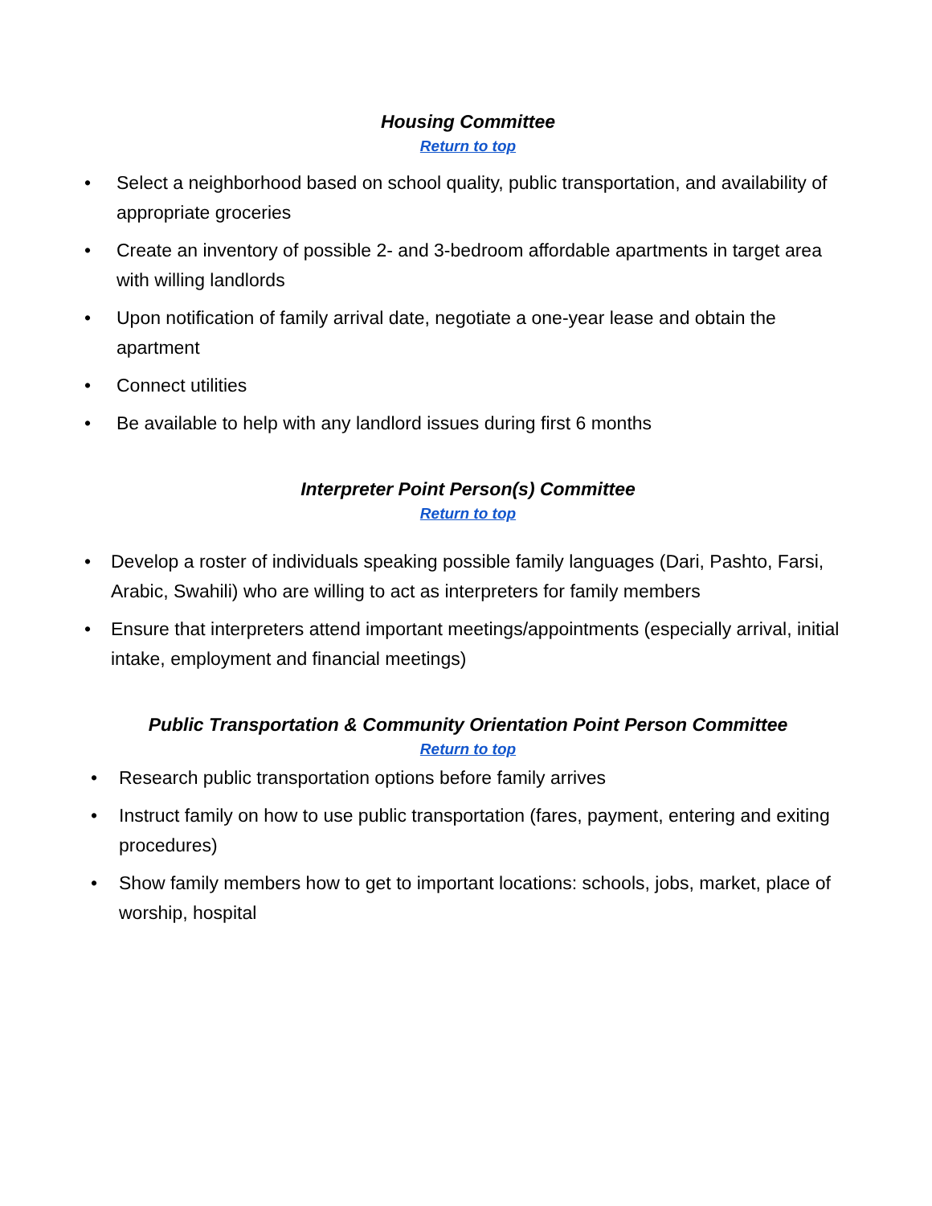Housing Committee
Return to top
• Select a neighborhood based on school quality, public transportation, and availability of appropriate groceries
• Create an inventory of possible 2- and 3-bedroom affordable apartments in target area with willing landlords
• Upon notification of family arrival date, negotiate a one-year lease and obtain the apartment
• Connect utilities
• Be available to help with any landlord issues during first 6 months
Interpreter Point Person(s) Committee
Return to top
• Develop a roster of individuals speaking possible family languages (Dari, Pashto, Farsi, Arabic, Swahili) who are willing to act as interpreters for family members
• Ensure that interpreters attend important meetings/appointments (especially arrival, initial intake, employment and financial meetings)
Public Transportation & Community Orientation Point Person Committee
Return to top
• Research public transportation options before family arrives
• Instruct family on how to use public transportation (fares, payment, entering and exiting procedures)
• Show family members how to get to important locations: schools, jobs, market, place of worship, hospital